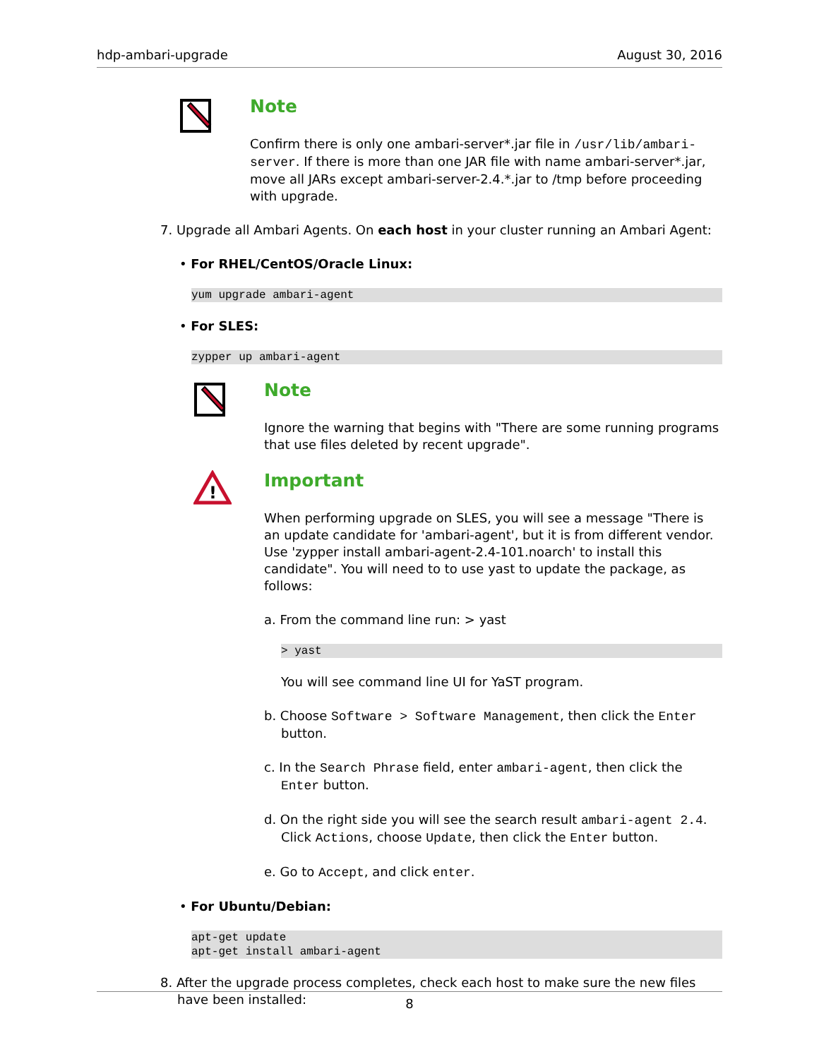hdp-ambari-upgrade August 30, 2016
Note
Confirm there is only one ambari-server*.jar file in /usr/lib/ambari-server. If there is more than one JAR file with name ambari-server*.jar, move all JARs except ambari-server-2.4.*.jar to /tmp before proceeding with upgrade.
7. Upgrade all Ambari Agents. On each host in your cluster running an Ambari Agent:
• For RHEL/CentOS/Oracle Linux:
yum upgrade ambari-agent
• For SLES:
zypper up ambari-agent
Note
Ignore the warning that begins with "There are some running programs that use files deleted by recent upgrade".
!
Important
When performing upgrade on SLES, you will see a message "There is an update candidate for 'ambari-agent', but it is from different vendor. Use 'zypper install ambari-agent-2.4-101.noarch' to install this candidate". You will need to to use yast to update the package, as follows:
a. From the command line run: > yast
> yast
You will see command line UI for YaST program.
b. Choose Software > Software Management, then click the Enter button.
c. In the Search Phrase field, enter ambari-agent, then click the Enter button.
d. On the right side you will see the search result ambari-agent 2.4. Click Actions, choose Update, then click the Enter button.
e. Go to Accept, and click enter.
• For Ubuntu/Debian:
apt-get update
apt-get install ambari-agent
8. After the upgrade process completes, check each host to make sure the new files have been installed:
8